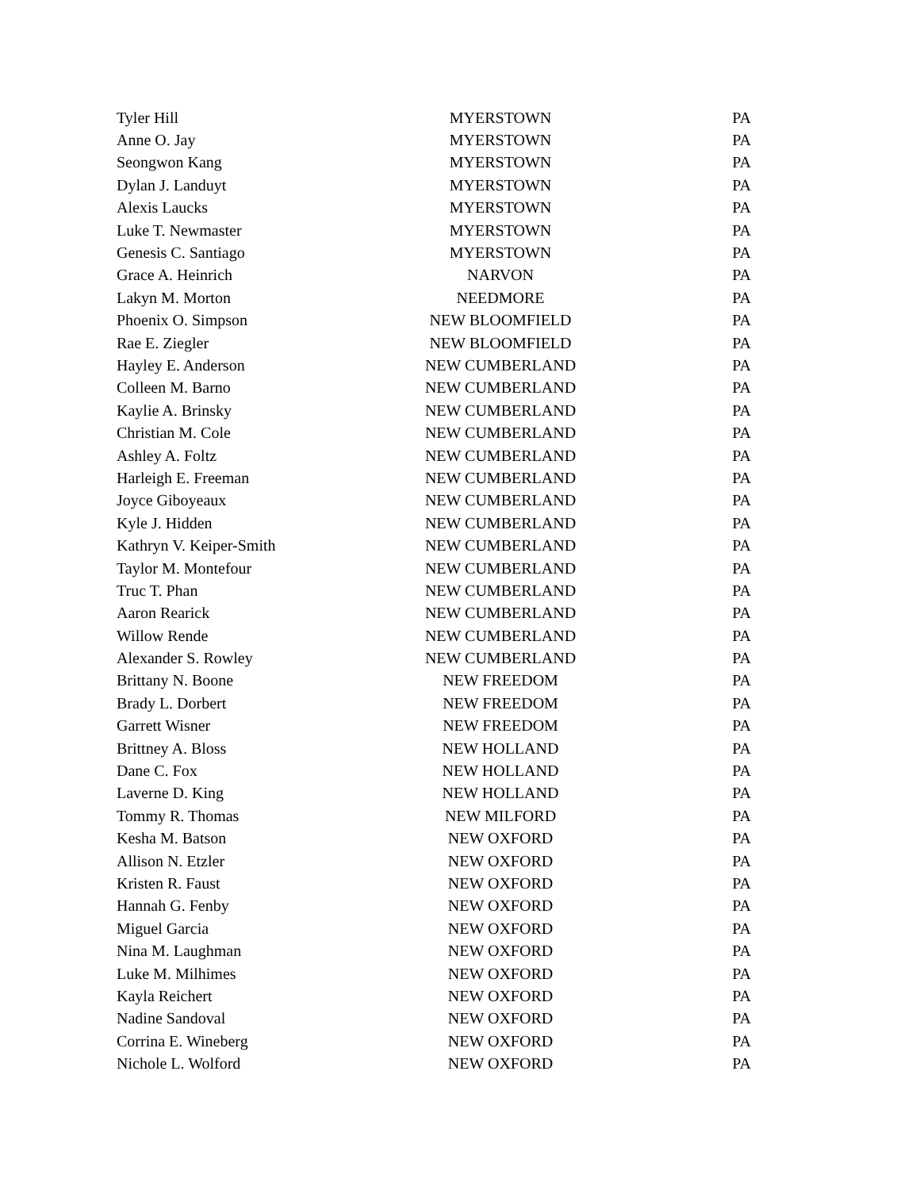| Tyler Hill | MYERSTOWN | PA |
| Anne O. Jay | MYERSTOWN | PA |
| Seongwon Kang | MYERSTOWN | PA |
| Dylan J. Landuyt | MYERSTOWN | PA |
| Alexis Laucks | MYERSTOWN | PA |
| Luke T. Newmaster | MYERSTOWN | PA |
| Genesis C. Santiago | MYERSTOWN | PA |
| Grace A. Heinrich | NARVON | PA |
| Lakyn M. Morton | NEEDMORE | PA |
| Phoenix O. Simpson | NEW BLOOMFIELD | PA |
| Rae E. Ziegler | NEW BLOOMFIELD | PA |
| Hayley E. Anderson | NEW CUMBERLAND | PA |
| Colleen M. Barno | NEW CUMBERLAND | PA |
| Kaylie A. Brinsky | NEW CUMBERLAND | PA |
| Christian M. Cole | NEW CUMBERLAND | PA |
| Ashley A. Foltz | NEW CUMBERLAND | PA |
| Harleigh E. Freeman | NEW CUMBERLAND | PA |
| Joyce Giboyeaux | NEW CUMBERLAND | PA |
| Kyle J. Hidden | NEW CUMBERLAND | PA |
| Kathryn V. Keiper-Smith | NEW CUMBERLAND | PA |
| Taylor M. Montefour | NEW CUMBERLAND | PA |
| Truc T. Phan | NEW CUMBERLAND | PA |
| Aaron Rearick | NEW CUMBERLAND | PA |
| Willow Rende | NEW CUMBERLAND | PA |
| Alexander S. Rowley | NEW CUMBERLAND | PA |
| Brittany N. Boone | NEW FREEDOM | PA |
| Brady L. Dorbert | NEW FREEDOM | PA |
| Garrett Wisner | NEW FREEDOM | PA |
| Brittney A. Bloss | NEW HOLLAND | PA |
| Dane C. Fox | NEW HOLLAND | PA |
| Laverne D. King | NEW HOLLAND | PA |
| Tommy R. Thomas | NEW MILFORD | PA |
| Kesha M. Batson | NEW OXFORD | PA |
| Allison N. Etzler | NEW OXFORD | PA |
| Kristen R. Faust | NEW OXFORD | PA |
| Hannah G. Fenby | NEW OXFORD | PA |
| Miguel Garcia | NEW OXFORD | PA |
| Nina M. Laughman | NEW OXFORD | PA |
| Luke M. Milhimes | NEW OXFORD | PA |
| Kayla Reichert | NEW OXFORD | PA |
| Nadine Sandoval | NEW OXFORD | PA |
| Corrina E. Wineberg | NEW OXFORD | PA |
| Nichole L. Wolford | NEW OXFORD | PA |